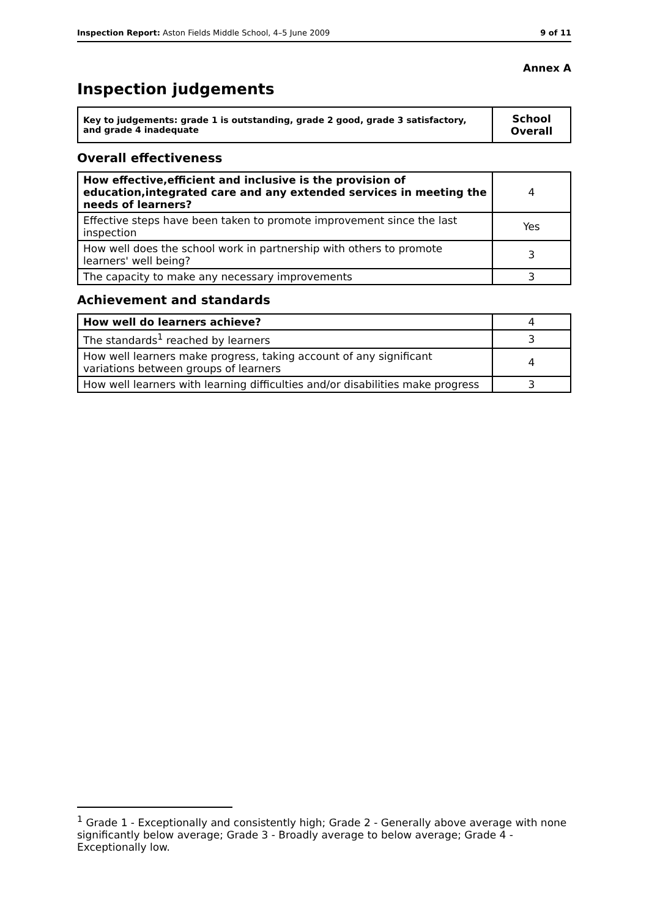Inspection Report: Aston Fields Middle School, 4–5 June 2009 9 of 11
Annex A
Inspection judgements
| Key to judgements: grade 1 is outstanding, grade 2 good, grade 3 satisfactory, and grade 4 inadequate | School Overall |
Overall effectiveness
| How effective,efficient and inclusive is the provision of education,integrated care and any extended services in meeting the needs of learners? | 4 |
| Effective steps have been taken to promote improvement since the last inspection | Yes |
| How well does the school work in partnership with others to promote learners' well being? | 3 |
| The capacity to make any necessary improvements | 3 |
Achievement and standards
| How well do learners achieve? | 4 |
| The standards<sup>1</sup> reached by learners | 3 |
| How well learners make progress, taking account of any significant variations between groups of learners | 4 |
| How well learners with learning difficulties and/or disabilities make progress | 3 |
<sup>1</sup> Grade 1 - Exceptionally and consistently high; Grade 2 - Generally above average with none significantly below average; Grade 3 - Broadly average to below average; Grade 4 - Exceptionally low.